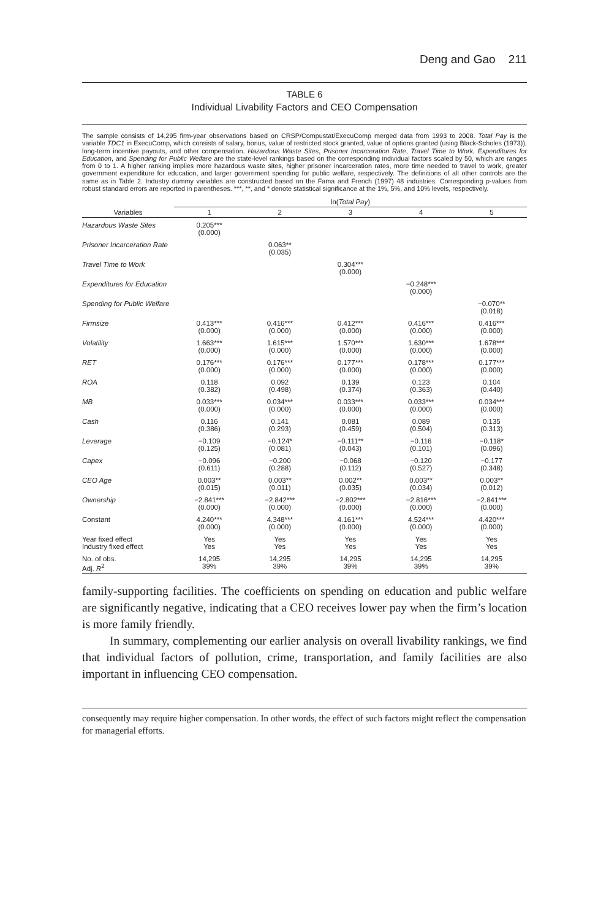Deng and Gao 211
TABLE 6
Individual Livability Factors and CEO Compensation
The sample consists of 14,295 firm-year observations based on CRSP/Compustat/ExecuComp merged data from 1993 to 2008. Total Pay is the variable TDC1 in ExecuComp, which consists of salary, bonus, value of restricted stock granted, value of options granted (using Black-Scholes (1973)), long-term incentive payouts, and other compensation. Hazardous Waste Sites, Prisoner Incarceration Rate, Travel Time to Work, Expenditures for Education, and Spending for Public Welfare are the state-level rankings based on the corresponding individual factors scaled by 50, which are ranges from 0 to 1. A higher ranking implies more hazardous waste sites, higher prisoner incarceration rates, more time needed to travel to work, greater government expenditure for education, and larger government spending for public welfare, respectively. The definitions of all other controls are the same as in Table 2. Industry dummy variables are constructed based on the Fama and French (1997) 48 industries. Corresponding p-values from robust standard errors are reported in parentheses. ***, **, and * denote statistical significance at the 1%, 5%, and 10% levels, respectively.
| | ln( Total Pay ) | | | | |
| --- | --- | --- | --- | --- | --- |
| Variables | 1 | 2 | 3 | 4 | 5 |
| Hazardous Waste Sites | 0.205*** (0.000) | | | | |
| Prisoner Incarceration Rate | | 0.063** (0.035) | | | |
| Travel Time to Work | | | 0.304*** (0.000) | | |
| Expenditures for Education | | | | −0.248*** (0.000) | |
| Spending for Public Welfare | | | | | −0.070** (0.018) |
| Firmsize | 0.413*** (0.000) | 0.416*** (0.000) | 0.412*** (0.000) | 0.416*** (0.000) | 0.416*** (0.000) |
| Volatility | 1.663*** (0.000) | 1.615*** (0.000) | 1.570*** (0.000) | 1.630*** (0.000) | 1.678*** (0.000) |
| RET | 0.176*** (0.000) | 0.176*** (0.000) | 0.177*** (0.000) | 0.178*** (0.000) | 0.177*** (0.000) |
| ROA | 0.118 (0.382) | 0.092 (0.498) | 0.139 (0.374) | 0.123 (0.363) | 0.104 (0.440) |
| MB | 0.033*** (0.000) | 0.034*** (0.000) | 0.033*** (0.000) | 0.033*** (0.000) | 0.034*** (0.000) |
| Cash | 0.116 (0.386) | 0.141 (0.293) | 0.081 (0.459) | 0.089 (0.504) | 0.135 (0.313) |
| Leverage | −0.109 (0.125) | −0.124* (0.081) | −0.111** (0.043) | −0.116 (0.101) | −0.118* (0.096) |
| Capex | −0.096 (0.611) | −0.200 (0.288) | −0.068 (0.112) | −0.120 (0.527) | −0.177 (0.348) |
| CEO Age | 0.003** (0.015) | 0.003** (0.011) | 0.002** (0.035) | 0.003** (0.034) | 0.003** (0.012) |
| Ownership | −2.841*** (0.000) | −2.842*** (0.000) | −2.802*** (0.000) | −2.816*** (0.000) | −2.841*** (0.000) |
| Constant | 4.240*** (0.000) | 4.348*** (0.000) | 4.161*** (0.000) | 4.524*** (0.000) | 4.420*** (0.000) |
| Year fixed effect Industry fixed effect | Yes Yes | Yes Yes | Yes Yes | Yes Yes | Yes Yes |
| No. of obs. Adj. R<sup>2</sup> | 14,295 39% | 14,295 39% | 14,295 39% | 14,295 39% | 14,295 39% |
family-supporting facilities. The coefficients on spending on education and public welfare are significantly negative, indicating that a CEO receives lower pay when the firm’s location is more family friendly.
In summary, complementing our earlier analysis on overall livability rankings, we find that individual factors of pollution, crime, transportation, and family facilities are also important in influencing CEO compensation.
consequently may require higher compensation. In other words, the effect of such factors might reflect the compensation for managerial efforts.